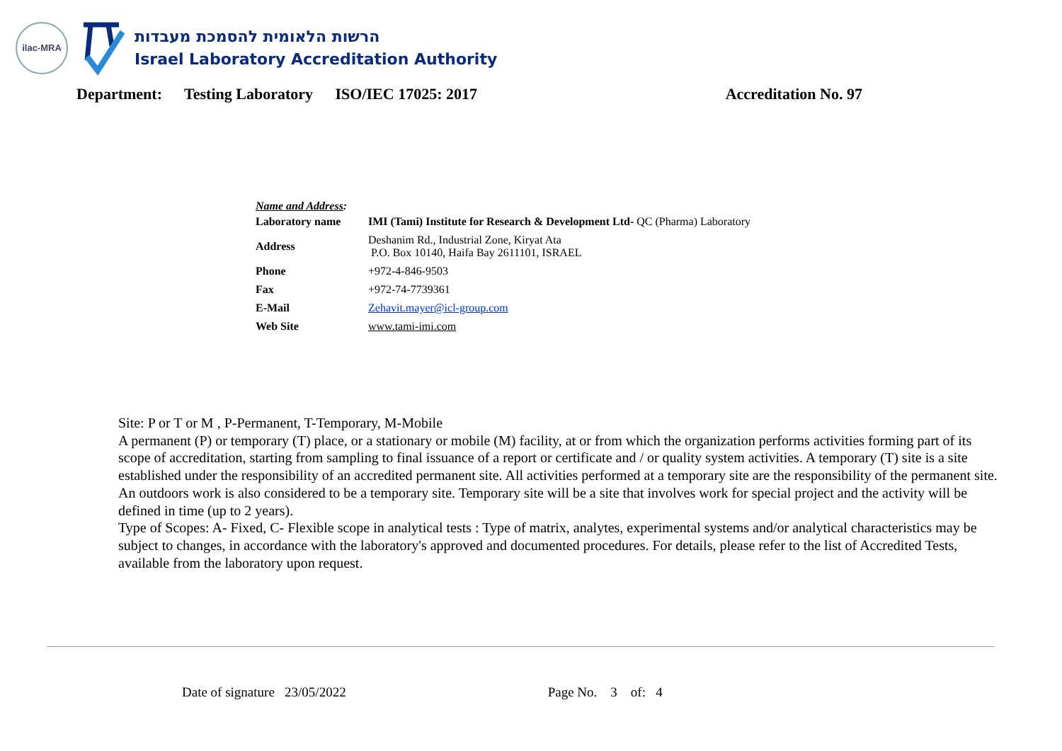ilac-MRA
הרשות הלאומית להסמכת מעבדות
Israel Laboratory Accreditation Authority
Department: Testing Laboratory ISO/IEC 17025: 2017 Accreditation No. 97
Name and Address:
| Laboratory name | IMI (Tami) Institute for Research & Development Ltd- QC (Pharma) Laboratory |
| Address | Deshanim Rd., Industrial Zone, Kiryat Ata P.O. Box 10140, Haifa Bay 2611101, ISRAEL |
| Phone | +972-4-846-9503 |
| Fax | +972-74-7739361 |
| E-Mail | Zehavit.mayer@icl-group.com |
| Web Site | www.tami-imi.com |
Site: P or T or M , P-Permanent, T-Temporary, M-Mobile
A permanent (P) or temporary (T) place, or a stationary or mobile (M) facility, at or from which the organization performs activities forming part of its scope of accreditation, starting from sampling to final issuance of a report or certificate and / or quality system activities. A temporary (T) site is a site established under the responsibility of an accredited permanent site. All activities performed at a temporary site are the responsibility of the permanent site. An outdoors work is also considered to be a temporary site. Temporary site will be a site that involves work for special project and the activity will be defined in time (up to 2 years).
Type of Scopes: A- Fixed, C- Flexible scope in analytical tests : Type of matrix, analytes, experimental systems and/or analytical characteristics may be subject to changes, in accordance with the laboratory's approved and documented procedures. For details, please refer to the list of Accredited Tests, available from the laboratory upon request.
Date of signature 23/05/2022 Page No. 3 of: 4